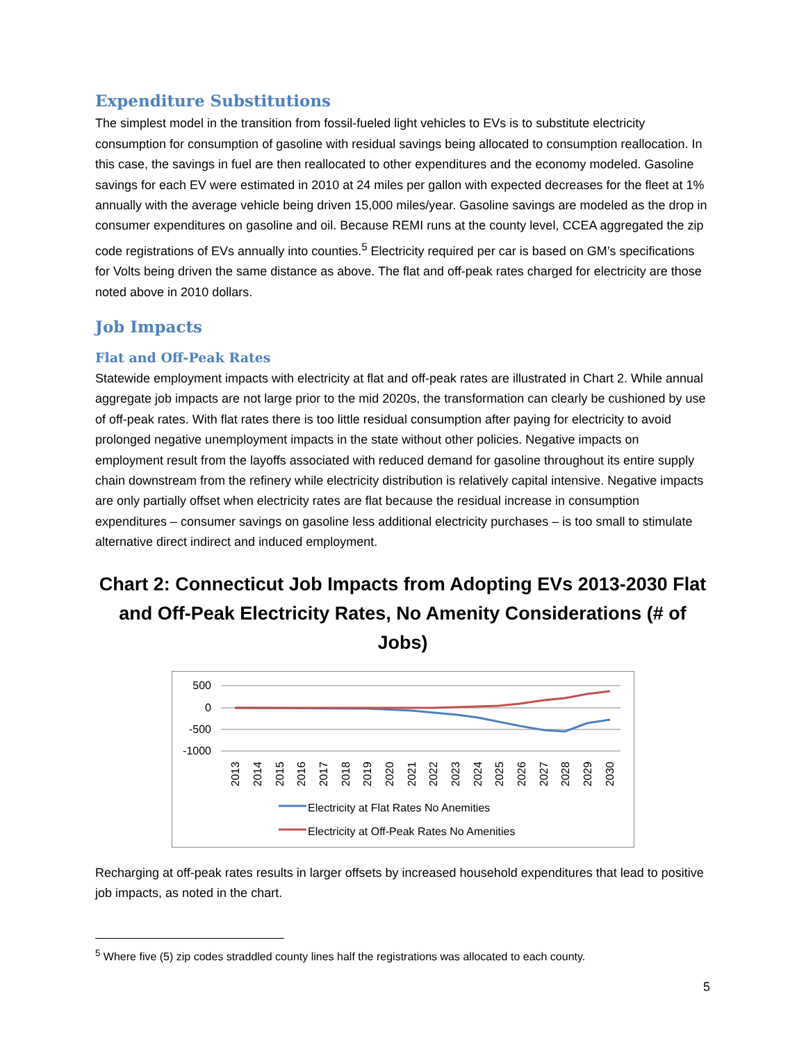Expenditure Substitutions
The simplest model in the transition from fossil-fueled light vehicles to EVs is to substitute electricity consumption for consumption of gasoline with residual savings being allocated to consumption reallocation. In this case, the savings in fuel are then reallocated to other expenditures and the economy modeled. Gasoline savings for each EV were estimated in 2010 at 24 miles per gallon with expected decreases for the fleet at 1% annually with the average vehicle being driven 15,000 miles/year. Gasoline savings are modeled as the drop in consumer expenditures on gasoline and oil. Because REMI runs at the county level, CCEA aggregated the zip code registrations of EVs annually into counties.<sup>5</sup> Electricity required per car is based on GM’s specifications for Volts being driven the same distance as above. The flat and off-peak rates charged for electricity are those noted above in 2010 dollars.
Job Impacts
Flat and Off-Peak Rates
Statewide employment impacts with electricity at flat and off-peak rates are illustrated in Chart 2. While annual aggregate job impacts are not large prior to the mid 2020s, the transformation can clearly be cushioned by use of off-peak rates. With flat rates there is too little residual consumption after paying for electricity to avoid prolonged negative unemployment impacts in the state without other policies. Negative impacts on employment result from the layoffs associated with reduced demand for gasoline throughout its entire supply chain downstream from the refinery while electricity distribution is relatively capital intensive. Negative impacts are only partially offset when electricity rates are flat because the residual increase in consumption expenditures – consumer savings on gasoline less additional electricity purchases – is too small to stimulate alternative direct indirect and induced employment.
Chart 2: Connecticut Job Impacts from Adopting EVs 2013-2030 Flat and Off-Peak Electricity Rates, No Amenity Considerations (# of Jobs)
500
0
-500
-1000
2013
2014
2015
2016
2017
2018
2019
2020
2021
2022
2023
2024
2025
2026
2027
2028
2029
2030
Electricity at Flat Rates No Anemities
Electricity at Off-Peak Rates No Amenities
Recharging at off-peak rates results in larger offsets by increased household expenditures that lead to positive job impacts, as noted in the chart.
<sup>5</sup> Where five (5) zip codes straddled county lines half the registrations was allocated to each county.
5